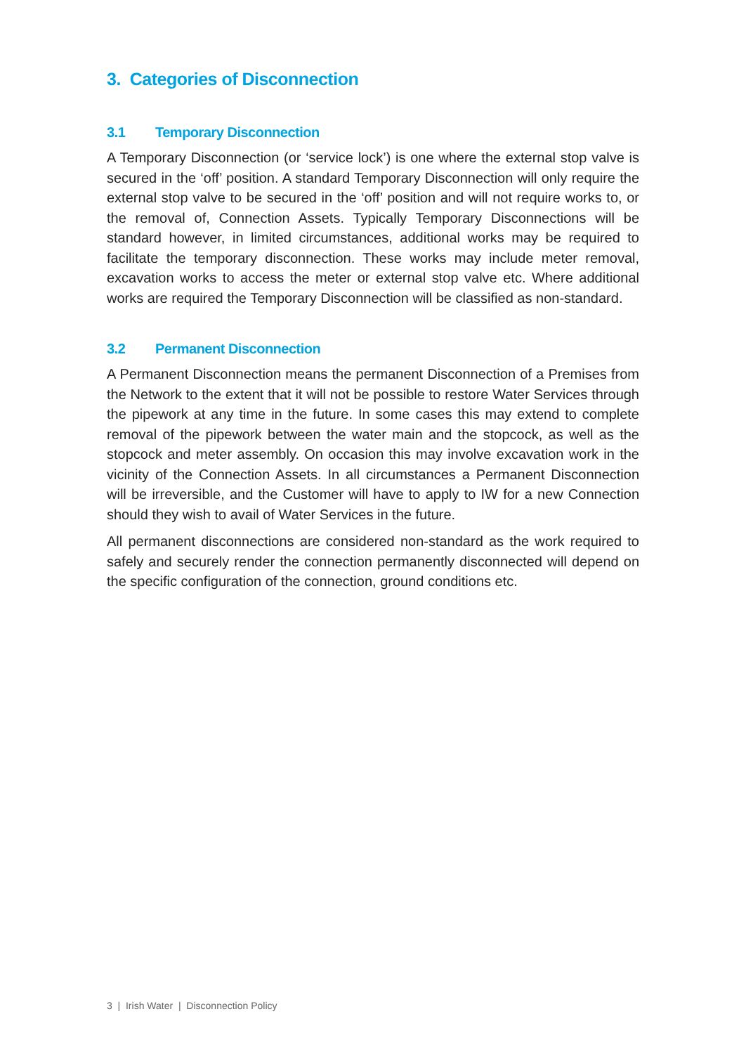3. Categories of Disconnection
3.1 Temporary Disconnection
A Temporary Disconnection (or ‘service lock’) is one where the external stop valve is secured in the ‘off’ position. A standard Temporary Disconnection will only require the external stop valve to be secured in the ‘off’ position and will not require works to, or the removal of, Connection Assets. Typically Temporary Disconnections will be standard however, in limited circumstances, additional works may be required to facilitate the temporary disconnection. These works may include meter removal, excavation works to access the meter or external stop valve etc. Where additional works are required the Temporary Disconnection will be classified as non-standard.
3.2 Permanent Disconnection
A Permanent Disconnection means the permanent Disconnection of a Premises from the Network to the extent that it will not be possible to restore Water Services through the pipework at any time in the future. In some cases this may extend to complete removal of the pipework between the water main and the stopcock, as well as the stopcock and meter assembly. On occasion this may involve excavation work in the vicinity of the Connection Assets. In all circumstances a Permanent Disconnection will be irreversible, and the Customer will have to apply to IW for a new Connection should they wish to avail of Water Services in the future.
All permanent disconnections are considered non-standard as the work required to safely and securely render the connection permanently disconnected will depend on the specific configuration of the connection, ground conditions etc.
3 | Irish Water | Disconnection Policy